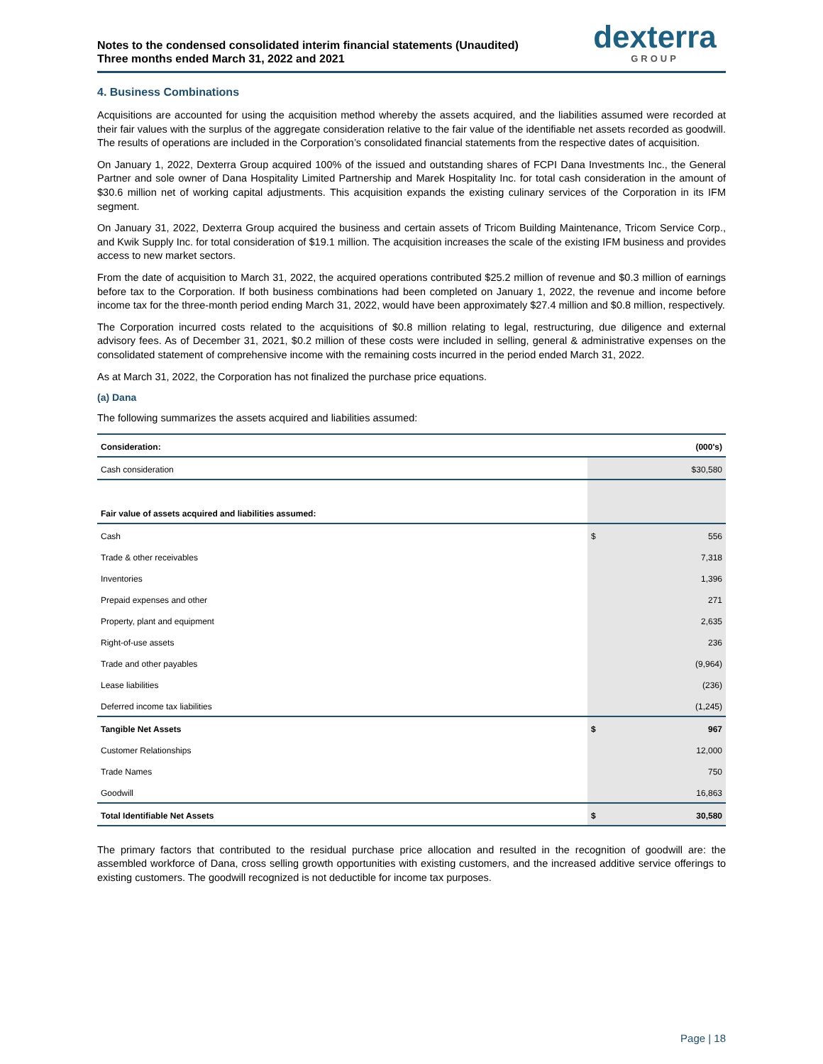Notes to the condensed consolidated interim financial statements (Unaudited)
Three months ended March 31, 2022 and 2021
dexterra
GROUP
4. Business Combinations
Acquisitions are accounted for using the acquisition method whereby the assets acquired, and the liabilities assumed were recorded at their fair values with the surplus of the aggregate consideration relative to the fair value of the identifiable net assets recorded as goodwill. The results of operations are included in the Corporation’s consolidated financial statements from the respective dates of acquisition.
On January 1, 2022, Dexterra Group acquired 100% of the issued and outstanding shares of FCPI Dana Investments Inc., the General Partner and sole owner of Dana Hospitality Limited Partnership and Marek Hospitality Inc. for total cash consideration in the amount of $30.6 million net of working capital adjustments. This acquisition expands the existing culinary services of the Corporation in its IFM segment.
On January 31, 2022, Dexterra Group acquired the business and certain assets of Tricom Building Maintenance, Tricom Service Corp., and Kwik Supply Inc. for total consideration of $19.1 million. The acquisition increases the scale of the existing IFM business and provides access to new market sectors.
From the date of acquisition to March 31, 2022, the acquired operations contributed $25.2 million of revenue and $0.3 million of earnings before tax to the Corporation. If both business combinations had been completed on January 1, 2022, the revenue and income before income tax for the three-month period ending March 31, 2022, would have been approximately $27.4 million and $0.8 million, respectively.
The Corporation incurred costs related to the acquisitions of $0.8 million relating to legal, restructuring, due diligence and external advisory fees. As of December 31, 2021, $0.2 million of these costs were included in selling, general & administrative expenses on the consolidated statement of comprehensive income with the remaining costs incurred in the period ended March 31, 2022.
As at March 31, 2022, the Corporation has not finalized the purchase price equations.
(a) Dana
The following summarizes the assets acquired and liabilities assumed:
| Consideration: | (000's) |
| --- | --- |
| Cash consideration | $ 30,580 |
| Fair value of assets acquired and liabilities assumed: | |
| Cash | $ 556 |
| Trade & other receivables | 7,318 |
| Inventories | 1,396 |
| Prepaid expenses and other | 271 |
| Property, plant and equipment | 2,635 |
| Right-of-use assets | 236 |
| Trade and other payables | (9,964) |
| Lease liabilities | (236) |
| Deferred income tax liabilities | (1,245) |
| Tangible Net Assets | $ 967 |
| Customer Relationships | 12,000 |
| Trade Names | 750 |
| Goodwill | 16,863 |
| Total Identifiable Net Assets | $ 30,580 |
The primary factors that contributed to the residual purchase price allocation and resulted in the recognition of goodwill are: the assembled workforce of Dana, cross selling growth opportunities with existing customers, and the increased additive service offerings to existing customers. The goodwill recognized is not deductible for income tax purposes.
Page | 18